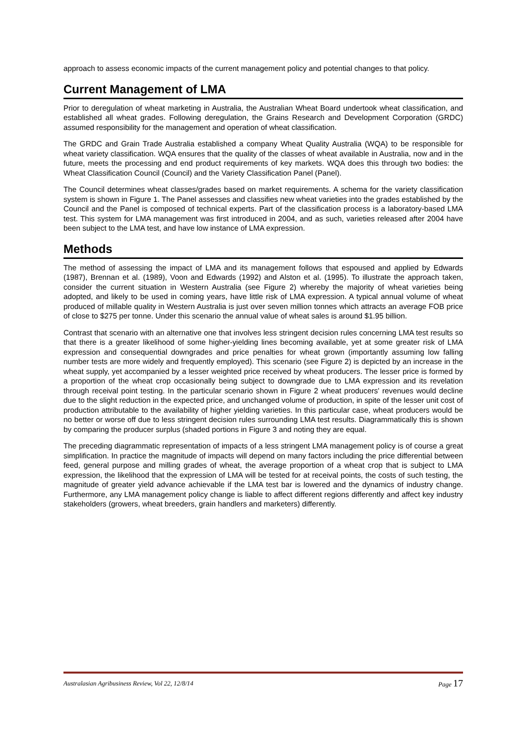approach to assess economic impacts of the current management policy and potential changes to that policy.
Current Management of LMA
Prior to deregulation of wheat marketing in Australia, the Australian Wheat Board undertook wheat classification, and established all wheat grades. Following deregulation, the Grains Research and Development Corporation (GRDC) assumed responsibility for the management and operation of wheat classification.
The GRDC and Grain Trade Australia established a company Wheat Quality Australia (WQA) to be responsible for wheat variety classification. WQA ensures that the quality of the classes of wheat available in Australia, now and in the future, meets the processing and end product requirements of key markets. WQA does this through two bodies: the Wheat Classification Council (Council) and the Variety Classification Panel (Panel).
The Council determines wheat classes/grades based on market requirements. A schema for the variety classification system is shown in Figure 1. The Panel assesses and classifies new wheat varieties into the grades established by the Council and the Panel is composed of technical experts. Part of the classification process is a laboratory-based LMA test. This system for LMA management was first introduced in 2004, and as such, varieties released after 2004 have been subject to the LMA test, and have low instance of LMA expression.
Methods
The method of assessing the impact of LMA and its management follows that espoused and applied by Edwards (1987), Brennan et al. (1989), Voon and Edwards (1992) and Alston et al. (1995). To illustrate the approach taken, consider the current situation in Western Australia (see Figure 2) whereby the majority of wheat varieties being adopted, and likely to be used in coming years, have little risk of LMA expression. A typical annual volume of wheat produced of millable quality in Western Australia is just over seven million tonnes which attracts an average FOB price of close to $275 per tonne. Under this scenario the annual value of wheat sales is around $1.95 billion.
Contrast that scenario with an alternative one that involves less stringent decision rules concerning LMA test results so that there is a greater likelihood of some higher-yielding lines becoming available, yet at some greater risk of LMA expression and consequential downgrades and price penalties for wheat grown (importantly assuming low falling number tests are more widely and frequently employed). This scenario (see Figure 2) is depicted by an increase in the wheat supply, yet accompanied by a lesser weighted price received by wheat producers. The lesser price is formed by a proportion of the wheat crop occasionally being subject to downgrade due to LMA expression and its revelation through receival point testing. In the particular scenario shown in Figure 2 wheat producers' revenues would decline due to the slight reduction in the expected price, and unchanged volume of production, in spite of the lesser unit cost of production attributable to the availability of higher yielding varieties. In this particular case, wheat producers would be no better or worse off due to less stringent decision rules surrounding LMA test results. Diagrammatically this is shown by comparing the producer surplus (shaded portions in Figure 3 and noting they are equal.
The preceding diagrammatic representation of impacts of a less stringent LMA management policy is of course a great simplification. In practice the magnitude of impacts will depend on many factors including the price differential between feed, general purpose and milling grades of wheat, the average proportion of a wheat crop that is subject to LMA expression, the likelihood that the expression of LMA will be tested for at receival points, the costs of such testing, the magnitude of greater yield advance achievable if the LMA test bar is lowered and the dynamics of industry change. Furthermore, any LMA management policy change is liable to affect different regions differently and affect key industry stakeholders (growers, wheat breeders, grain handlers and marketers) differently.
Australasian Agribusiness Review, Vol 22, 12/8/14 Page 17